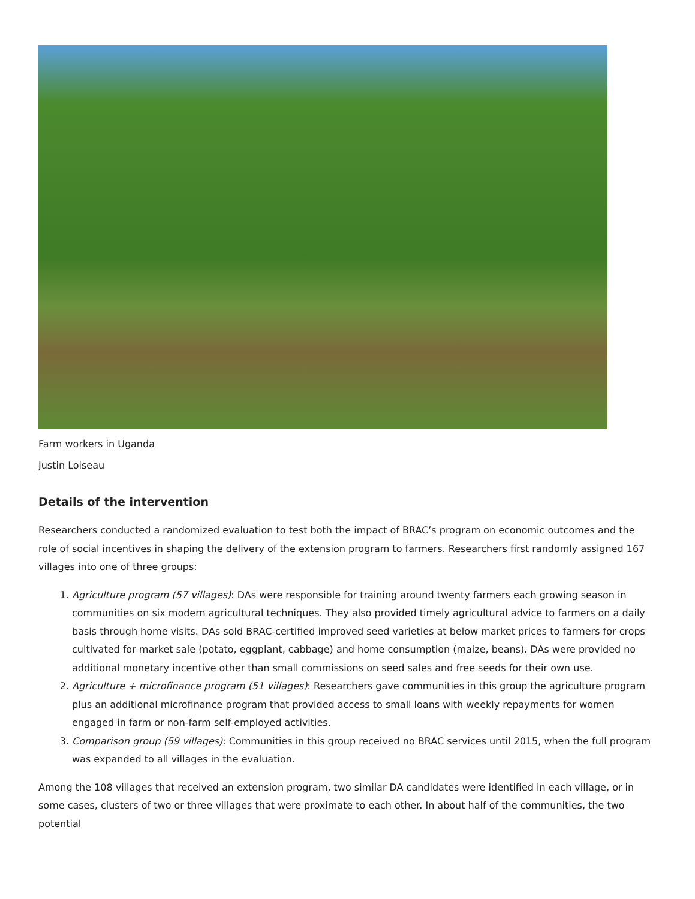Farm workers in Uganda
Justin Loiseau
Details of the intervention
Researchers conducted a randomized evaluation to test both the impact of BRAC’s program on economic outcomes and the role of social incentives in shaping the delivery of the extension program to farmers. Researchers first randomly assigned 167 villages into one of three groups:
1. Agriculture program (57 villages): DAs were responsible for training around twenty farmers each growing season in communities on six modern agricultural techniques. They also provided timely agricultural advice to farmers on a daily basis through home visits. DAs sold BRAC-certified improved seed varieties at below market prices to farmers for crops cultivated for market sale (potato, eggplant, cabbage) and home consumption (maize, beans). DAs were provided no additional monetary incentive other than small commissions on seed sales and free seeds for their own use.
2. Agriculture + microfinance program (51 villages): Researchers gave communities in this group the agriculture program plus an additional microfinance program that provided access to small loans with weekly repayments for women engaged in farm or non-farm self-employed activities.
3. Comparison group (59 villages): Communities in this group received no BRAC services until 2015, when the full program was expanded to all villages in the evaluation.
Among the 108 villages that received an extension program, two similar DA candidates were identified in each village, or in some cases, clusters of two or three villages that were proximate to each other. In about half of the communities, the two potential